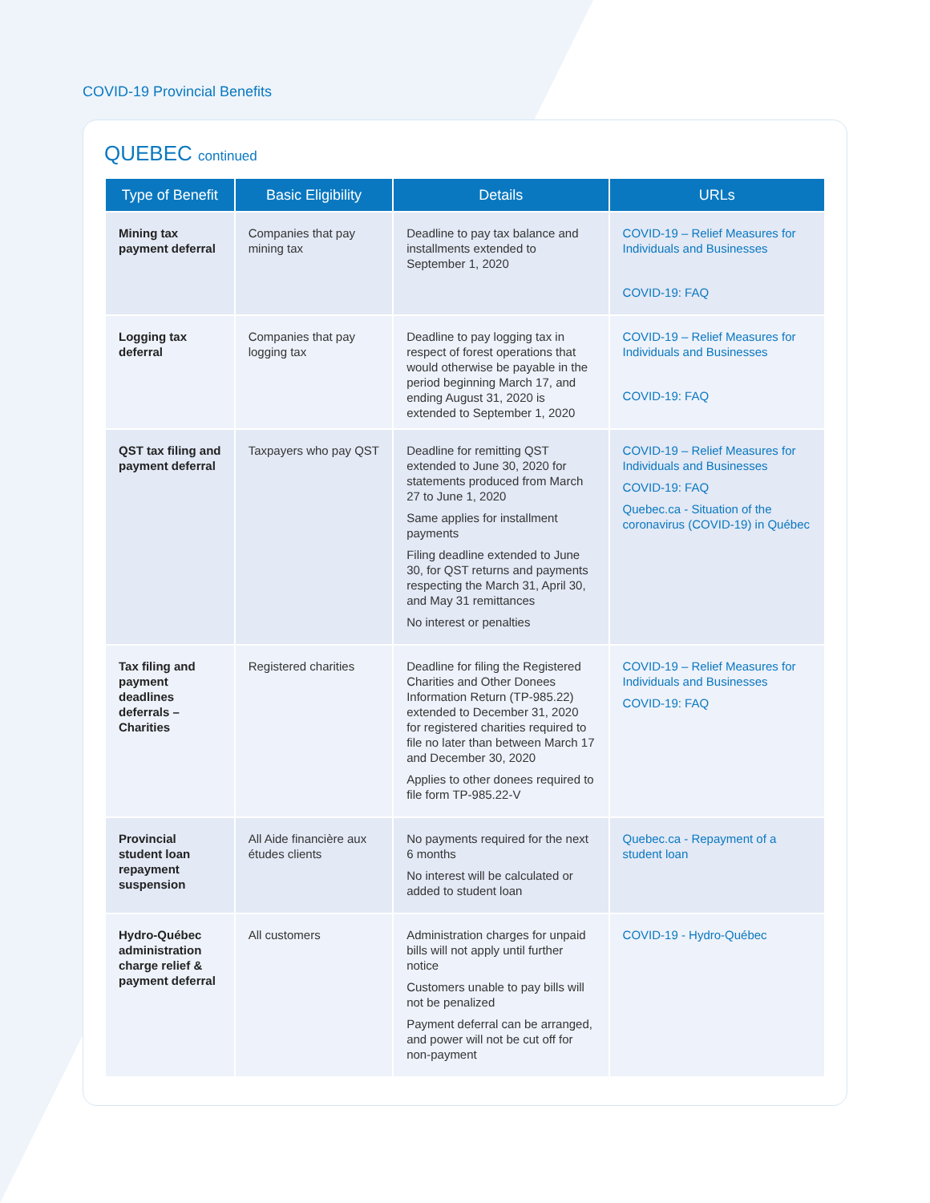COVID-19 Provincial Benefits
QUEBEC continued
| Type of Benefit | Basic Eligibility | Details | URLs |
| --- | --- | --- | --- |
| Mining tax payment deferral | Companies that pay mining tax | Deadline to pay tax balance and installments extended to September 1, 2020 | COVID-19 – Relief Measures for Individuals and Businesses COVID-19: FAQ |
| Logging tax deferral | Companies that pay logging tax | Deadline to pay logging tax in respect of forest operations that would otherwise be payable in the period beginning March 17, and ending August 31, 2020 is extended to September 1, 2020 | COVID-19 – Relief Measures for Individuals and Businesses COVID-19: FAQ |
| QST tax filing and payment deferral | Taxpayers who pay QST | Deadline for remitting QST extended to June 30, 2020 for statements produced from March 27 to June 1, 2020 Same applies for installment payments Filing deadline extended to June 30, for QST returns and payments respecting the March 31, April 30, and May 31 remittances No interest or penalties | COVID-19 – Relief Measures for Individuals and Businesses COVID-19: FAQ Quebec.ca - Situation of the coronavirus (COVID-19) in Québec |
| Tax filing and payment deadlines deferrals – Charities | Registered charities | Deadline for filing the Registered Charities and Other Donees Information Return (TP-985.22) extended to December 31, 2020 for registered charities required to file no later than between March 17 and December 30, 2020 Applies to other donees required to file form TP-985.22-V | COVID-19 – Relief Measures for Individuals and Businesses COVID-19: FAQ |
| Provincial student loan repayment suspension | All Aide financière aux études clients | No payments required for the next 6 months No interest will be calculated or added to student loan | Quebec.ca - Repayment of a student loan |
| Hydro-Québec administration charge relief & payment deferral | All customers | Administration charges for unpaid bills will not apply until further notice Customers unable to pay bills will not be penalized Payment deferral can be arranged, and power will not be cut off for non-payment | COVID-19 - Hydro-Québec |